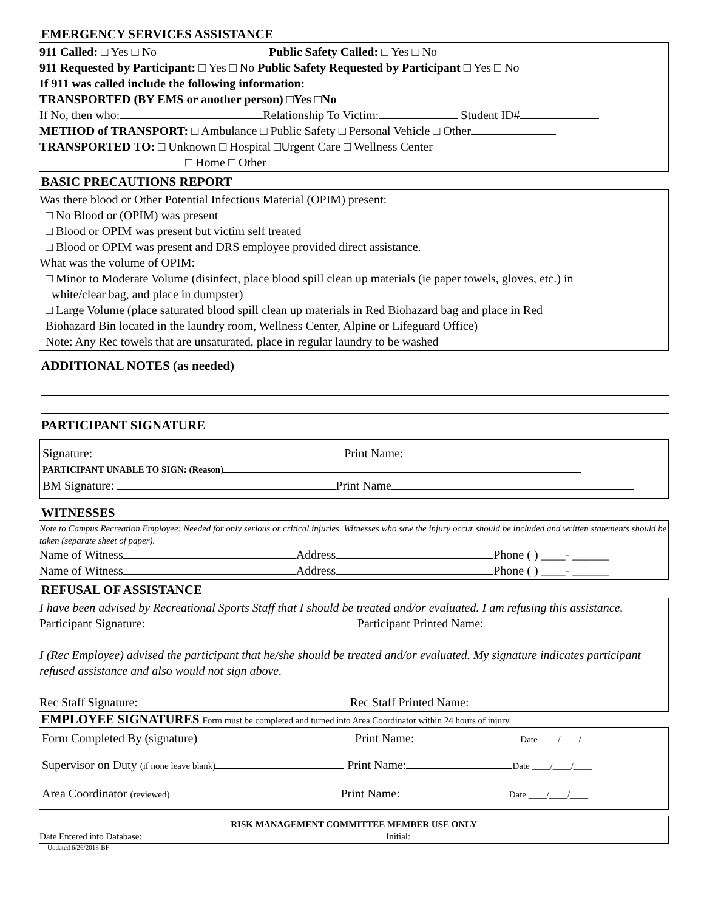EMERGENCY SERVICES ASSISTANCE
911 Called: □ Yes □ No Public Safety Called: □ Yes □ No
911 Requested by Participant: □ Yes □ No Public Safety Requested by Participant □ Yes □ No
If 911 was called include the following information:
TRANSPORTED (BY EMS or another person) □Yes □No
If No, then who: Relationship To Victim: Student ID#
METHOD of TRANSPORT: □ Ambulance □ Public Safety □ Personal Vehicle □ Other
TRANSPORTED TO: □ Unknown □ Hospital □Urgent Care □ Wellness Center
□ Home □ Other
BASIC PRECAUTIONS REPORT
Was there blood or Other Potential Infectious Material (OPIM) present:
□ No Blood or (OPIM) was present
□ Blood or OPIM was present but victim self treated
□ Blood or OPIM was present and DRS employee provided direct assistance.
What was the volume of OPIM:
□ Minor to Moderate Volume (disinfect, place blood spill clean up materials (ie paper towels, gloves, etc.) in
white/clear bag, and place in dumpster)
□ Large Volume (place saturated blood spill clean up materials in Red Biohazard bag and place in Red
Biohazard Bin located in the laundry room, Wellness Center, Alpine or Lifeguard Office)
Note: Any Rec towels that are unsaturated, place in regular laundry to be washed
ADDITIONAL NOTES (as needed)
PARTICIPANT SIGNATURE
Signature: Print Name:
PARTICIPANT UNABLE TO SIGN: (Reason)
BM Signature: Print Name
WITNESSES
Note to Campus Recreation Employee: Needed for only serious or critical injuries. Witnesses who saw the injury occur should be included and written statements should be taken (separate sheet of paper).
Name of Witness Address Phone ( ) ____- ______
Name of Witness Address Phone ( ) ____- ______
REFUSAL OF ASSISTANCE
I have been advised by Recreational Sports Staff that I should be treated and/or evaluated. I am refusing this assistance.
Participant Signature: Participant Printed Name:
I (Rec Employee) advised the participant that he/she should be treated and/or evaluated. My signature indicates participant refused assistance and also would not sign above.
Rec Staff Signature: Rec Staff Printed Name:
EMPLOYEE SIGNATURES Form must be completed and turned into Area Coordinator within 24 hours of injury.
Form Completed By (signature) Print Name: Date ____/____/____
Supervisor on Duty (if none leave blank) Print Name: Date ____/____/____
Area Coordinator (reviewed) Print Name: Date ____/____/____
RISK MANAGEMENT COMMITTEE MEMBER USE ONLY
Date Entered into Database: Initial:
Updated 6/26/2018-BF